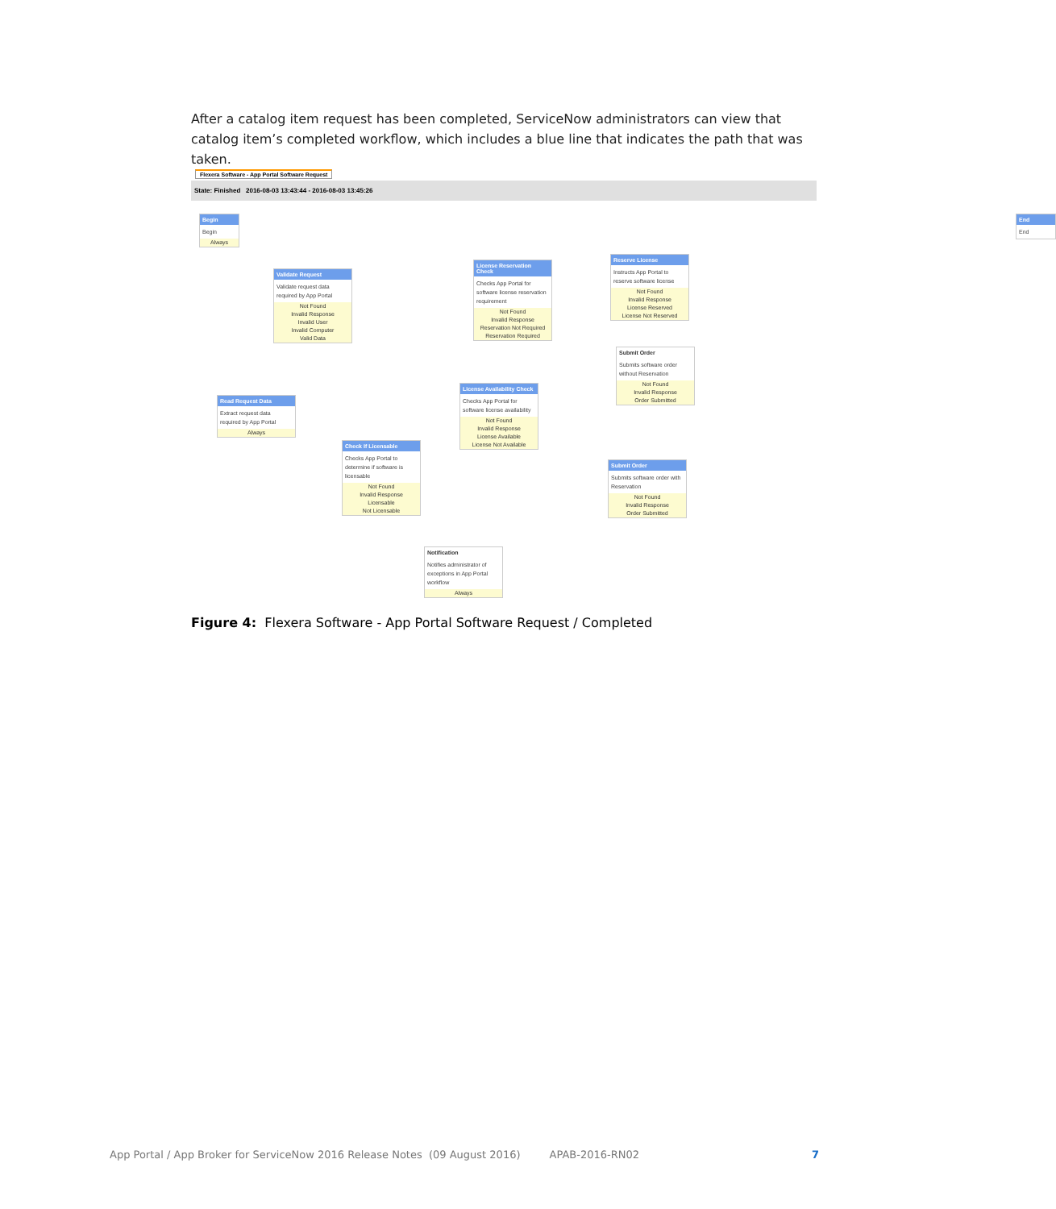After a catalog item request has been completed, ServiceNow administrators can view that catalog item’s completed workflow, which includes a blue line that indicates the path that was taken.
Flexera Software - App Portal Software Request
State: Finished 2016-08-03 13:43:44 - 2016-08-03 13:45:26
Begin
Begin
Always
End
End
Validate Request
Validate request data required by App Portal
Not Found
Invalid Response
Invalid User
Invalid Computer
Valid Data
License Reservation Check
Checks App Portal for software license reservation requirement
Not Found
Invalid Response
Reservation Not Required
Reservation Required
Reserve License
Instructs App Portal to reserve software license
Not Found
Invalid Response
License Reserved
License Not Reserved
Submit Order
Submits software order without Reservation
Not Found
Invalid Response
Order Submitted
Read Request Data
Extract request data required by App Portal
Always
License Availability Check
Checks App Portal for software license availability
Not Found
Invalid Response
License Available
License Not Available
Check If Licensable
Checks App Portal to determine if software is licensable
Not Found
Invalid Response
Licensable
Not Licensable
Submit Order
Submits software order with Reservation
Not Found
Invalid Response
Order Submitted
Notification
Notifies administrator of exceptions in App Portal workflow
Always
Figure 4: Flexera Software - App Portal Software Request / Completed
App Portal / App Broker for ServiceNow 2016 Release Notes (09 August 2016) APAB-2016-RN02 7